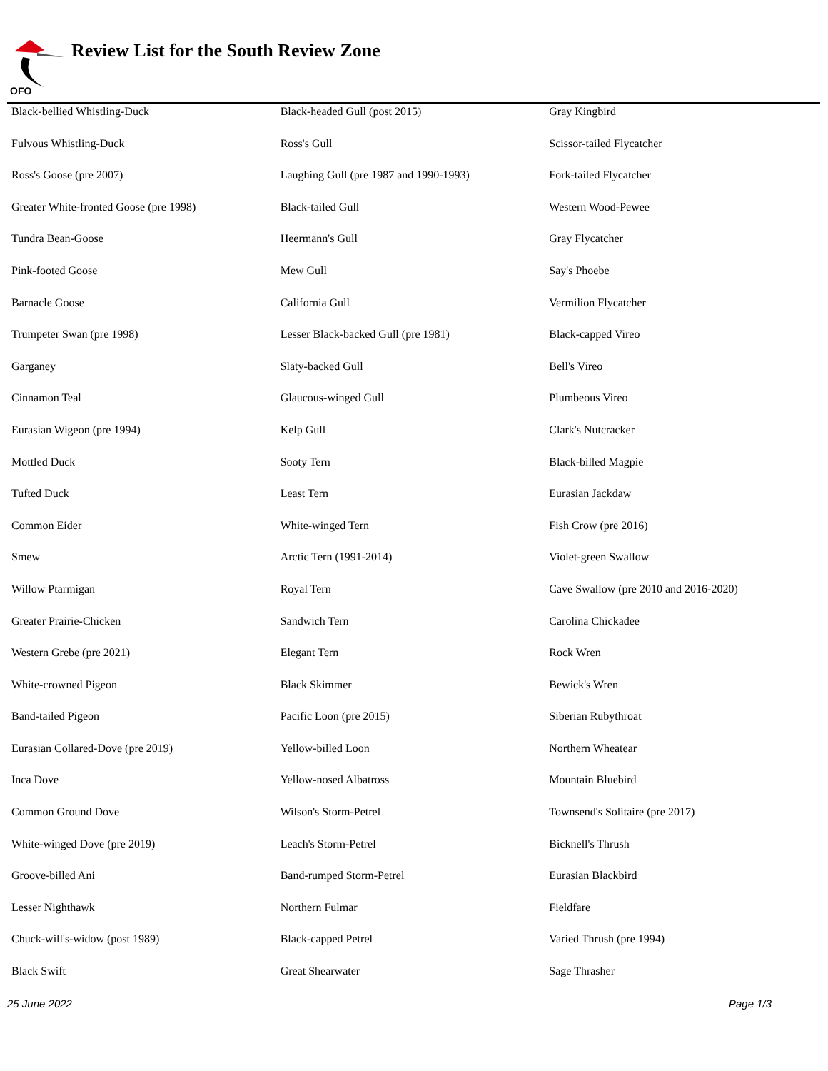OFO
Review List for the South Review Zone
| Black-bellied Whistling-Duck | Black-headed Gull (post 2015) | Gray Kingbird |
| Fulvous Whistling-Duck | Ross's Gull | Scissor-tailed Flycatcher |
| Ross's Goose (pre 2007) | Laughing Gull (pre 1987 and 1990-1993) | Fork-tailed Flycatcher |
| Greater White-fronted Goose (pre 1998) | Black-tailed Gull | Western Wood-Pewee |
| Tundra Bean-Goose | Heermann's Gull | Gray Flycatcher |
| Pink-footed Goose | Mew Gull | Say's Phoebe |
| Barnacle Goose | California Gull | Vermilion Flycatcher |
| Trumpeter Swan (pre 1998) | Lesser Black-backed Gull (pre 1981) | Black-capped Vireo |
| Garganey | Slaty-backed Gull | Bell's Vireo |
| Cinnamon Teal | Glaucous-winged Gull | Plumbeous Vireo |
| Eurasian Wigeon (pre 1994) | Kelp Gull | Clark's Nutcracker |
| Mottled Duck | Sooty Tern | Black-billed Magpie |
| Tufted Duck | Least Tern | Eurasian Jackdaw |
| Common Eider | White-winged Tern | Fish Crow (pre 2016) |
| Smew | Arctic Tern (1991-2014) | Violet-green Swallow |
| Willow Ptarmigan | Royal Tern | Cave Swallow (pre 2010 and 2016-2020) |
| Greater Prairie-Chicken | Sandwich Tern | Carolina Chickadee |
| Western Grebe (pre 2021) | Elegant Tern | Rock Wren |
| White-crowned Pigeon | Black Skimmer | Bewick's Wren |
| Band-tailed Pigeon | Pacific Loon (pre 2015) | Siberian Rubythroat |
| Eurasian Collared-Dove (pre 2019) | Yellow-billed Loon | Northern Wheatear |
| Inca Dove | Yellow-nosed Albatross | Mountain Bluebird |
| Common Ground Dove | Wilson's Storm-Petrel | Townsend's Solitaire (pre 2017) |
| White-winged Dove (pre 2019) | Leach's Storm-Petrel | Bicknell's Thrush |
| Groove-billed Ani | Band-rumped Storm-Petrel | Eurasian Blackbird |
| Lesser Nighthawk | Northern Fulmar | Fieldfare |
| Chuck-will's-widow (post 1989) | Black-capped Petrel | Varied Thrush (pre 1994) |
| Black Swift | Great Shearwater | Sage Thrasher |
25 June 2022 Page 1/3